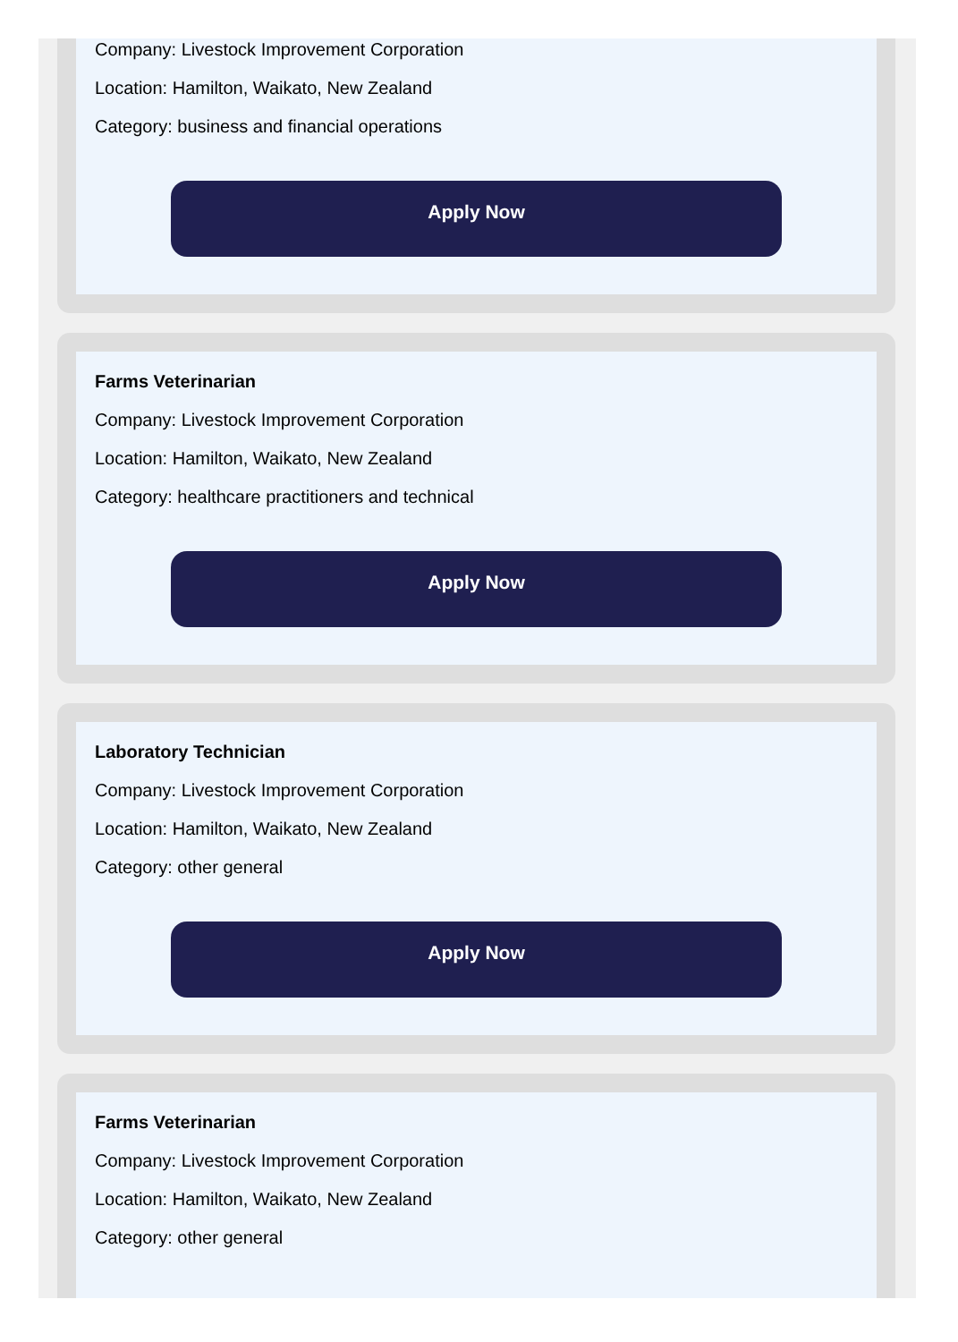Company: Livestock Improvement Corporation
Location: Hamilton, Waikato, New Zealand
Category: business and financial operations
Apply Now
Farms Veterinarian
Company: Livestock Improvement Corporation
Location: Hamilton, Waikato, New Zealand
Category: healthcare practitioners and technical
Apply Now
Laboratory Technician
Company: Livestock Improvement Corporation
Location: Hamilton, Waikato, New Zealand
Category: other general
Apply Now
Farms Veterinarian
Company: Livestock Improvement Corporation
Location: Hamilton, Waikato, New Zealand
Category: other general